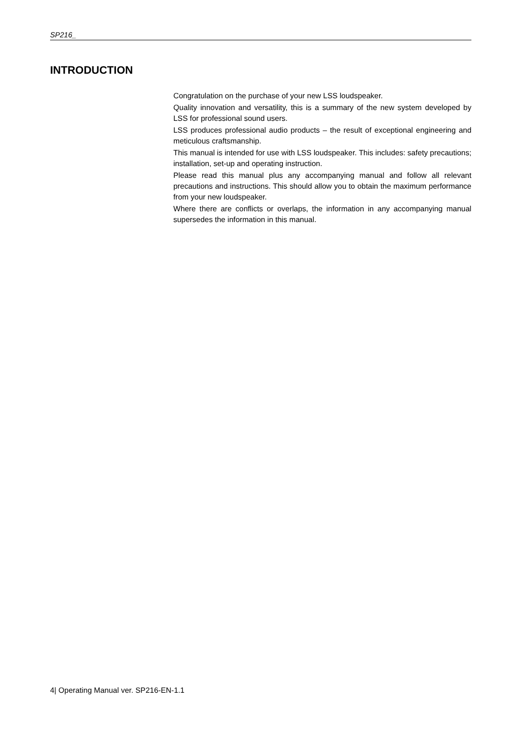SP216_
INTRODUCTION
Congratulation on the purchase of your new LSS loudspeaker.
Quality innovation and versatility, this is a summary of the new system developed by LSS for professional sound users.
LSS produces professional audio products – the result of exceptional engineering and meticulous craftsmanship.
This manual is intended for use with LSS loudspeaker. This includes: safety precautions; installation, set-up and operating instruction.
Please read this manual plus any accompanying manual and follow all relevant precautions and instructions. This should allow you to obtain the maximum performance from your new loudspeaker.
Where there are conflicts or overlaps, the information in any accompanying manual supersedes the information in this manual.
4| Operating Manual ver. SP216-EN-1.1